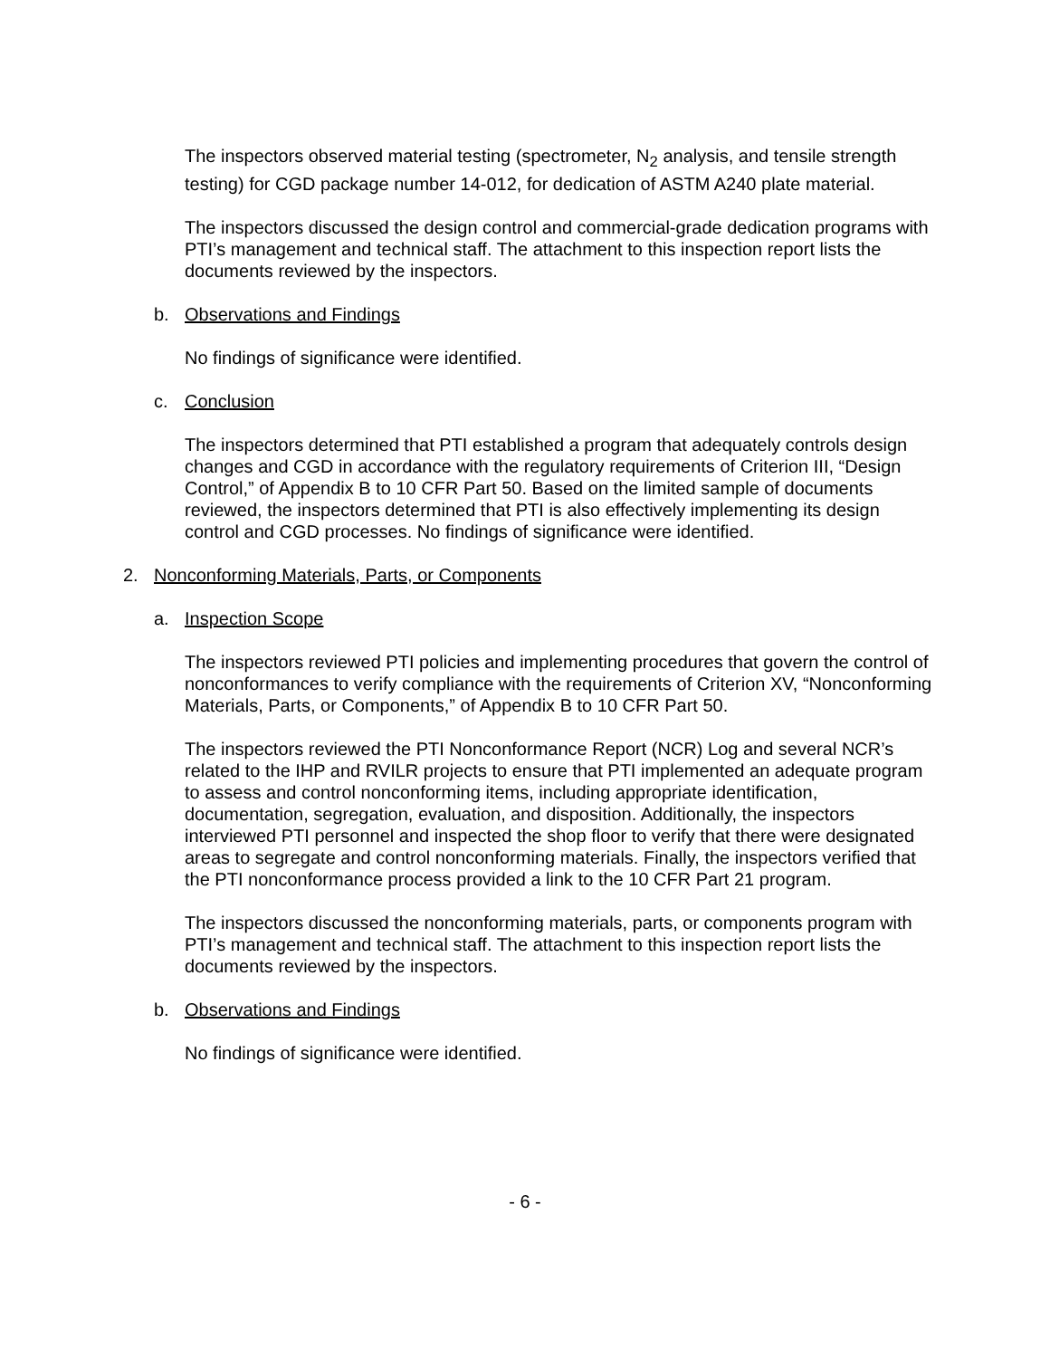The inspectors observed material testing (spectrometer, N<sub>2</sub> analysis, and tensile strength testing) for CGD package number 14-012, for dedication of ASTM A240 plate material.
The inspectors discussed the design control and commercial-grade dedication programs with PTI’s management and technical staff. The attachment to this inspection report lists the documents reviewed by the inspectors.
b. Observations and Findings
No findings of significance were identified.
c. Conclusion
The inspectors determined that PTI established a program that adequately controls design changes and CGD in accordance with the regulatory requirements of Criterion III, “Design Control,” of Appendix B to 10 CFR Part 50. Based on the limited sample of documents reviewed, the inspectors determined that PTI is also effectively implementing its design control and CGD processes. No findings of significance were identified.
2. Nonconforming Materials, Parts, or Components
a. Inspection Scope
The inspectors reviewed PTI policies and implementing procedures that govern the control of nonconformances to verify compliance with the requirements of Criterion XV, “Nonconforming Materials, Parts, or Components,” of Appendix B to 10 CFR Part 50.
The inspectors reviewed the PTI Nonconformance Report (NCR) Log and several NCR’s related to the IHP and RVILR projects to ensure that PTI implemented an adequate program to assess and control nonconforming items, including appropriate identification, documentation, segregation, evaluation, and disposition. Additionally, the inspectors interviewed PTI personnel and inspected the shop floor to verify that there were designated areas to segregate and control nonconforming materials. Finally, the inspectors verified that the PTI nonconformance process provided a link to the 10 CFR Part 21 program.
The inspectors discussed the nonconforming materials, parts, or components program with PTI’s management and technical staff. The attachment to this inspection report lists the documents reviewed by the inspectors.
b. Observations and Findings
No findings of significance were identified.
- 6 -